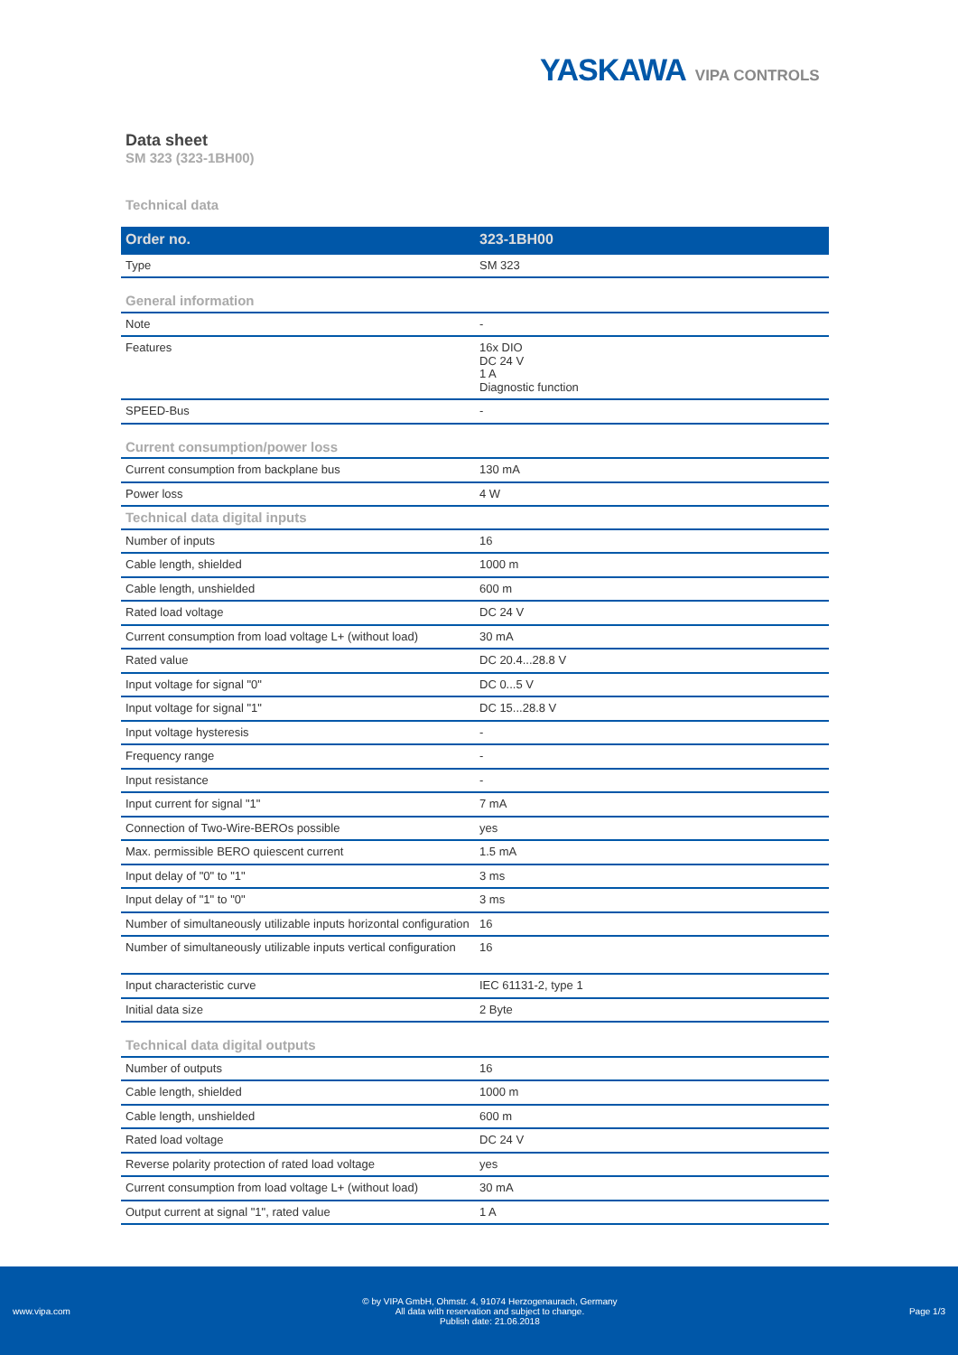YASKAWA VIPA CONTROLS
Data sheet
SM 323 (323-1BH00)
Technical data
| Order no. | 323-1BH00 |
| --- | --- |
| Type | SM 323 |
| General information | |
| Note | - |
| Features | 16x DIO DC 24 V 1 A Diagnostic function |
| SPEED-Bus | - |
| Current consumption/power loss | |
| Current consumption from backplane bus | 130 mA |
| Power loss | 4 W |
| Technical data digital inputs | |
| Number of inputs | 16 |
| Cable length, shielded | 1000 m |
| Cable length, unshielded | 600 m |
| Rated load voltage | DC 24 V |
| Current consumption from load voltage L+ (without load) | 30 mA |
| Rated value | DC 20.4...28.8 V |
| Input voltage for signal "0" | DC 0...5 V |
| Input voltage for signal "1" | DC 15...28.8 V |
| Input voltage hysteresis | - |
| Frequency range | - |
| Input resistance | - |
| Input current for signal "1" | 7 mA |
| Connection of Two-Wire-BEROs possible | yes |
| Max. permissible BERO quiescent current | 1.5 mA |
| Input delay of "0" to "1" | 3 ms |
| Input delay of "1" to "0" | 3 ms |
| Number of simultaneously utilizable inputs horizontal configuration | 16 |
| Number of simultaneously utilizable inputs vertical configuration | 16 |
| Input characteristic curve | IEC 61131-2, type 1 |
| Initial data size | 2 Byte |
| Technical data digital outputs | |
| Number of outputs | 16 |
| Cable length, shielded | 1000 m |
| Cable length, unshielded | 600 m |
| Rated load voltage | DC 24 V |
| Reverse polarity protection of rated load voltage | yes |
| Current consumption from load voltage L+ (without load) | 30 mA |
| Output current at signal "1", rated value | 1 A |
www.vipa.com
© by VIPA GmbH, Ohmstr. 4, 91074 Herzogenaurach, Germany
All data with reservation and subject to change.
Publish date: 21.06.2018
Page 1/3